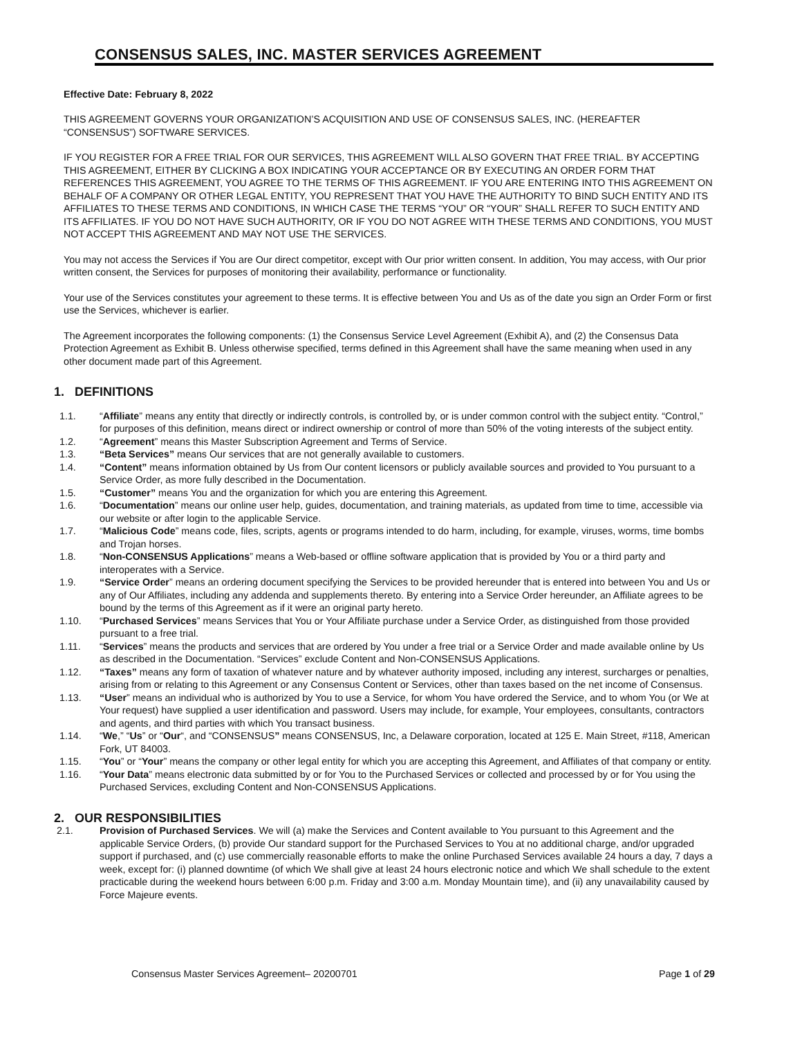CONSENSUS SALES, INC. MASTER SERVICES AGREEMENT
Effective Date: February 8, 2022
THIS AGREEMENT GOVERNS YOUR ORGANIZATION’S ACQUISITION AND USE OF CONSENSUS SALES, INC. (HEREAFTER “CONSENSUS”) SOFTWARE SERVICES.
IF YOU REGISTER FOR A FREE TRIAL FOR OUR SERVICES, THIS AGREEMENT WILL ALSO GOVERN THAT FREE TRIAL. BY ACCEPTING THIS AGREEMENT, EITHER BY CLICKING A BOX INDICATING YOUR ACCEPTANCE OR BY EXECUTING AN ORDER FORM THAT REFERENCES THIS AGREEMENT, YOU AGREE TO THE TERMS OF THIS AGREEMENT. IF YOU ARE ENTERING INTO THIS AGREEMENT ON BEHALF OF A COMPANY OR OTHER LEGAL ENTITY, YOU REPRESENT THAT YOU HAVE THE AUTHORITY TO BIND SUCH ENTITY AND ITS AFFILIATES TO THESE TERMS AND CONDITIONS, IN WHICH CASE THE TERMS “YOU” OR “YOUR” SHALL REFER TO SUCH ENTITY AND ITS AFFILIATES. IF YOU DO NOT HAVE SUCH AUTHORITY, OR IF YOU DO NOT AGREE WITH THESE TERMS AND CONDITIONS, YOU MUST NOT ACCEPT THIS AGREEMENT AND MAY NOT USE THE SERVICES.
You may not access the Services if You are Our direct competitor, except with Our prior written consent. In addition, You may access, with Our prior written consent, the Services for purposes of monitoring their availability, performance or functionality.
Your use of the Services constitutes your agreement to these terms. It is effective between You and Us as of the date you sign an Order Form or first use the Services, whichever is earlier.
The Agreement incorporates the following components: (1) the Consensus Service Level Agreement (Exhibit A), and (2) the Consensus Data Protection Agreement as Exhibit B. Unless otherwise specified, terms defined in this Agreement shall have the same meaning when used in any other document made part of this Agreement.
1. DEFINITIONS
1.1. “Affiliate” means any entity that directly or indirectly controls, is controlled by, or is under common control with the subject entity. “Control,” for purposes of this definition, means direct or indirect ownership or control of more than 50% of the voting interests of the subject entity.
1.2. “Agreement” means this Master Subscription Agreement and Terms of Service.
1.3. “Beta Services” means Our services that are not generally available to customers.
1.4. “Content” means information obtained by Us from Our content licensors or publicly available sources and provided to You pursuant to a Service Order, as more fully described in the Documentation.
1.5. “Customer” means You and the organization for which you are entering this Agreement.
1.6. “Documentation” means our online user help, guides, documentation, and training materials, as updated from time to time, accessible via our website or after login to the applicable Service.
1.7. “Malicious Code” means code, files, scripts, agents or programs intended to do harm, including, for example, viruses, worms, time bombs and Trojan horses.
1.8. “Non-CONSENSUS Applications” means a Web-based or offline software application that is provided by You or a third party and interoperates with a Service.
1.9. “Service Order” means an ordering document specifying the Services to be provided hereunder that is entered into between You and Us or any of Our Affiliates, including any addenda and supplements thereto. By entering into a Service Order hereunder, an Affiliate agrees to be bound by the terms of this Agreement as if it were an original party hereto.
1.10. “Purchased Services” means Services that You or Your Affiliate purchase under a Service Order, as distinguished from those provided pursuant to a free trial.
1.11. “Services” means the products and services that are ordered by You under a free trial or a Service Order and made available online by Us as described in the Documentation. “Services” exclude Content and Non-CONSENSUS Applications.
1.12. “Taxes” means any form of taxation of whatever nature and by whatever authority imposed, including any interest, surcharges or penalties, arising from or relating to this Agreement or any Consensus Content or Services, other than taxes based on the net income of Consensus.
1.13. “User” means an individual who is authorized by You to use a Service, for whom You have ordered the Service, and to whom You (or We at Your request) have supplied a user identification and password. Users may include, for example, Your employees, consultants, contractors and agents, and third parties with which You transact business.
1.14. “We,” “Us” or “Our“, and “CONSENSUS” means CONSENSUS, Inc, a Delaware corporation, located at 125 E. Main Street, #118, American Fork, UT 84003.
1.15. “You” or “Your” means the company or other legal entity for which you are accepting this Agreement, and Affiliates of that company or entity.
1.16. “Your Data” means electronic data submitted by or for You to the Purchased Services or collected and processed by or for You using the Purchased Services, excluding Content and Non-CONSENSUS Applications.
2. OUR RESPONSIBILITIES
2.1. Provision of Purchased Services. We will (a) make the Services and Content available to You pursuant to this Agreement and the applicable Service Orders, (b) provide Our standard support for the Purchased Services to You at no additional charge, and/or upgraded support if purchased, and (c) use commercially reasonable efforts to make the online Purchased Services available 24 hours a day, 7 days a week, except for: (i) planned downtime (of which We shall give at least 24 hours electronic notice and which We shall schedule to the extent practicable during the weekend hours between 6:00 p.m. Friday and 3:00 a.m. Monday Mountain time), and (ii) any unavailability caused by Force Majeure events.
Consensus Master Services Agreement– 20200701 Page 1 of 29